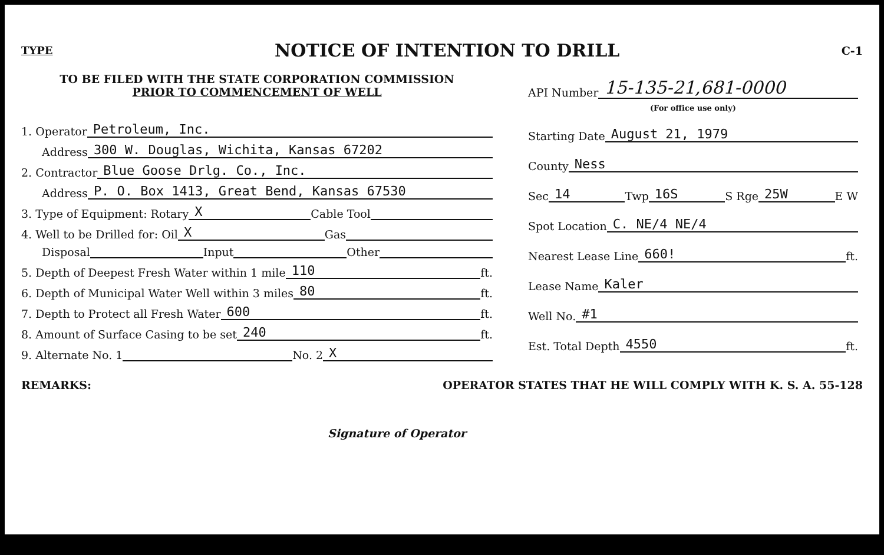TYPE
NOTICE OF INTENTION TO DRILL
C-1
TO BE FILED WITH THE STATE CORPORATION COMMISSION
PRIOR TO COMMENCEMENT OF WELL
1. Operator Petroleum, Inc.
Address 300 W. Douglas, Wichita, Kansas 67202
2. Contractor Blue Goose Drlg. Co., Inc.
Address P. O. Box 1413, Great Bend, Kansas 67530
3. Type of Equipment: Rotary X Cable Tool
4. Well to be Drilled for: Oil X Gas
Disposal Input Other
5. Depth of Deepest Fresh Water within 1 mile 110 ft.
6. Depth of Municipal Water Well within 3 miles 80 ft.
7. Depth to Protect all Fresh Water 600 ft.
8. Amount of Surface Casing to be set 240 ft.
9. Alternate No. 1 No. 2 X
API Number 15-135-21,681-0000
(For office use only)
Starting Date August 21, 1979
County Ness
Sec 14 Twp 16S S Rge 25W E W
Spot Location C. NE/4 NE/4
Nearest Lease Line 660! ft.
Lease Name Kaler
Well No. #1
Est. Total Depth 4550 ft.
REMARKS: OPERATOR STATES THAT HE WILL COMPLY WITH K. S. A. 55-128
Signature of Operator